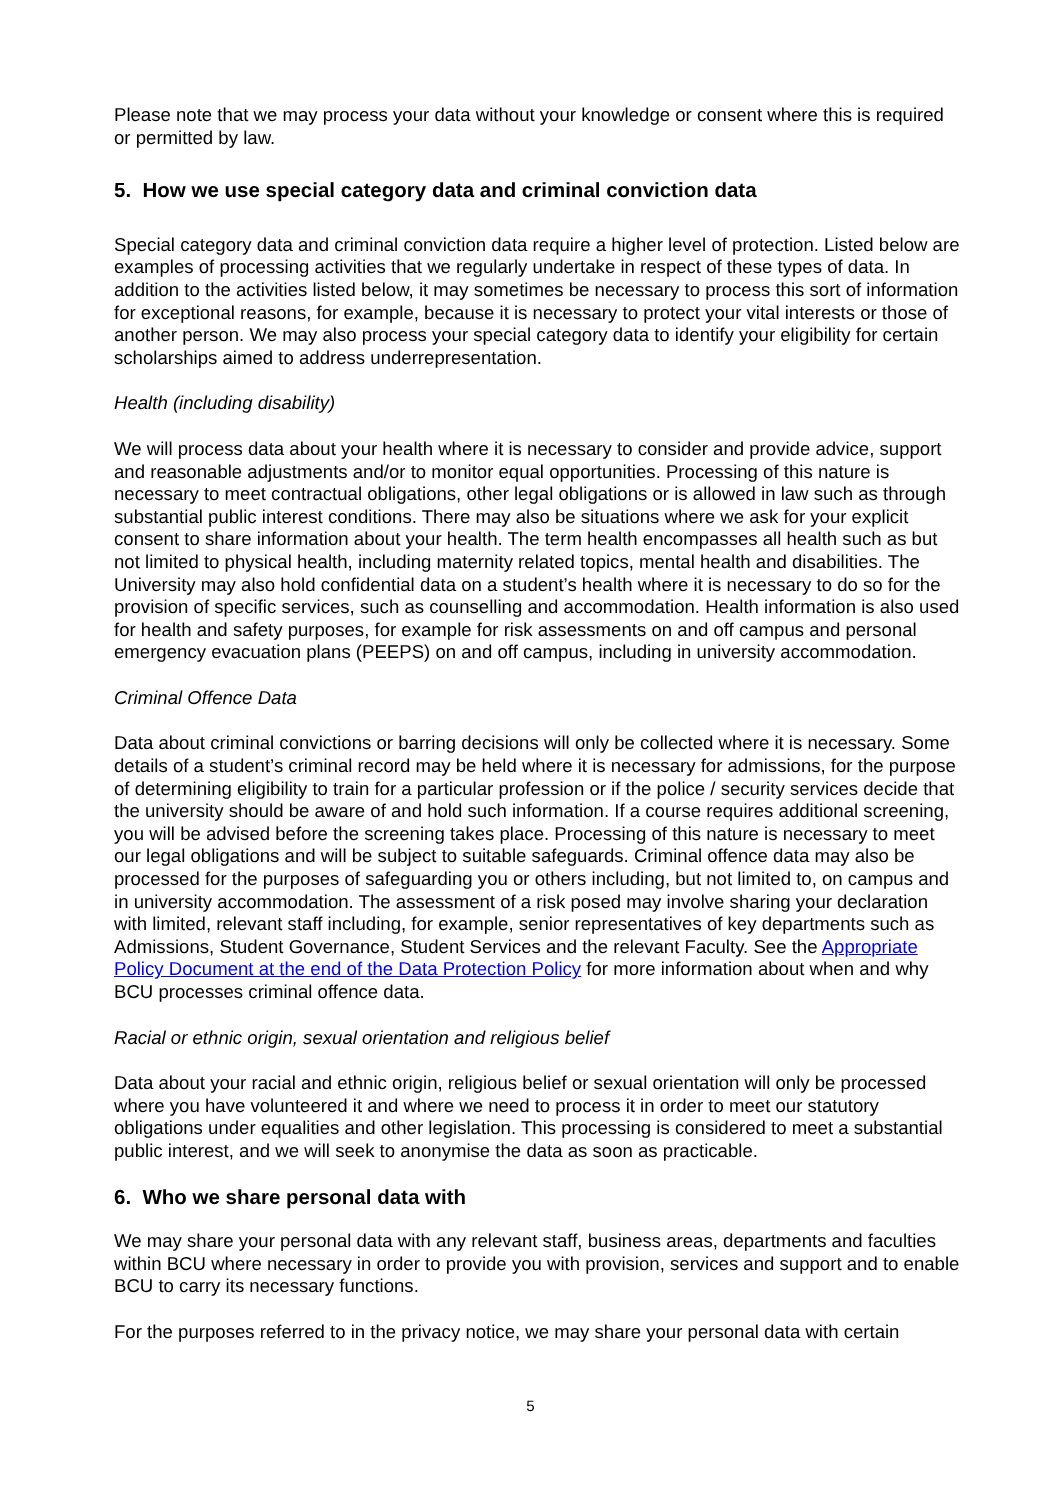Please note that we may process your data without your knowledge or consent where this is required or permitted by law.
5. How we use special category data and criminal conviction data
Special category data and criminal conviction data require a higher level of protection. Listed below are examples of processing activities that we regularly undertake in respect of these types of data. In addition to the activities listed below, it may sometimes be necessary to process this sort of information for exceptional reasons, for example, because it is necessary to protect your vital interests or those of another person. We may also process your special category data to identify your eligibility for certain scholarships aimed to address underrepresentation.
Health (including disability)
We will process data about your health where it is necessary to consider and provide advice, support and reasonable adjustments and/or to monitor equal opportunities. Processing of this nature is necessary to meet contractual obligations, other legal obligations or is allowed in law such as through substantial public interest conditions. There may also be situations where we ask for your explicit consent to share information about your health. The term health encompasses all health such as but not limited to physical health, including maternity related topics, mental health and disabilities. The University may also hold confidential data on a student’s health where it is necessary to do so for the provision of specific services, such as counselling and accommodation. Health information is also used for health and safety purposes, for example for risk assessments on and off campus and personal emergency evacuation plans (PEEPS) on and off campus, including in university accommodation.
Criminal Offence Data
Data about criminal convictions or barring decisions will only be collected where it is necessary. Some details of a student’s criminal record may be held where it is necessary for admissions, for the purpose of determining eligibility to train for a particular profession or if the police / security services decide that the university should be aware of and hold such information. If a course requires additional screening, you will be advised before the screening takes place. Processing of this nature is necessary to meet our legal obligations and will be subject to suitable safeguards. Criminal offence data may also be processed for the purposes of safeguarding you or others including, but not limited to, on campus and in university accommodation. The assessment of a risk posed may involve sharing your declaration with limited, relevant staff including, for example, senior representatives of key departments such as Admissions, Student Governance, Student Services and the relevant Faculty. See the Appropriate Policy Document at the end of the Data Protection Policy for more information about when and why BCU processes criminal offence data.
Racial or ethnic origin, sexual orientation and religious belief
Data about your racial and ethnic origin, religious belief or sexual orientation will only be processed where you have volunteered it and where we need to process it in order to meet our statutory obligations under equalities and other legislation. This processing is considered to meet a substantial public interest, and we will seek to anonymise the data as soon as practicable.
6. Who we share personal data with
We may share your personal data with any relevant staff, business areas, departments and faculties within BCU where necessary in order to provide you with provision, services and support and to enable BCU to carry its necessary functions.
For the purposes referred to in the privacy notice, we may share your personal data with certain
5